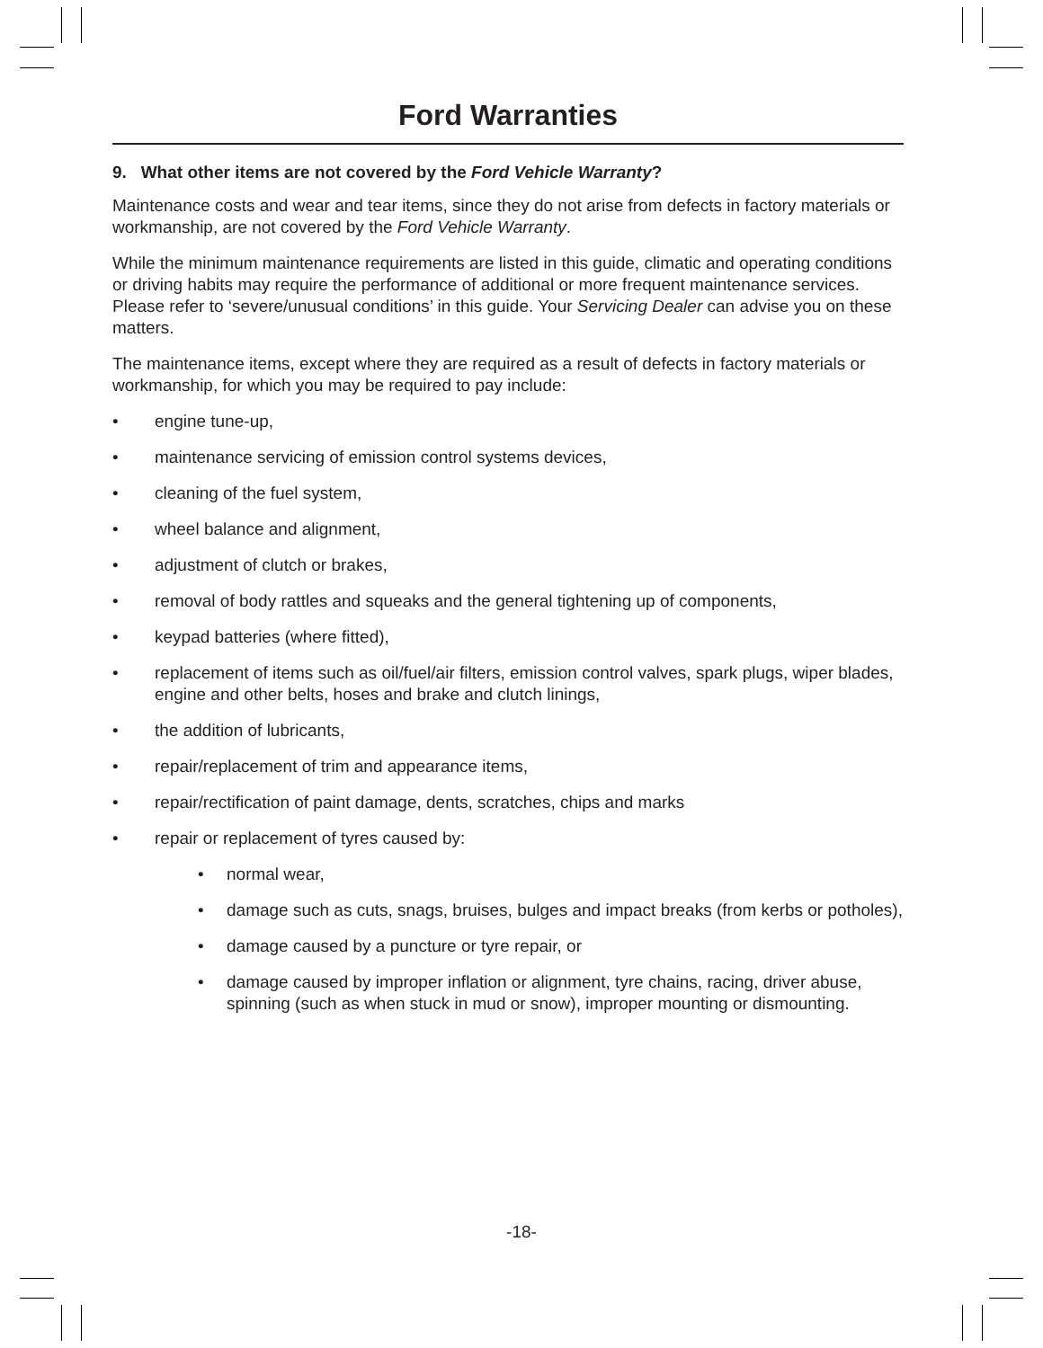Ford Warranties
9. What other items are not covered by the Ford Vehicle Warranty?
Maintenance costs and wear and tear items, since they do not arise from defects in factory materials or workmanship, are not covered by the Ford Vehicle Warranty.
While the minimum maintenance requirements are listed in this guide, climatic and operating conditions or driving habits may require the performance of additional or more frequent maintenance services. Please refer to ‘severe/unusual conditions’ in this guide. Your Servicing Dealer can advise you on these matters.
The maintenance items, except where they are required as a result of defects in factory materials or workmanship, for which you may be required to pay include:
• engine tune-up,
• maintenance servicing of emission control systems devices,
• cleaning of the fuel system,
• wheel balance and alignment,
• adjustment of clutch or brakes,
• removal of body rattles and squeaks and the general tightening up of components,
• keypad batteries (where fitted),
• replacement of items such as oil/fuel/air filters, emission control valves, spark plugs, wiper blades, engine and other belts, hoses and brake and clutch linings,
• the addition of lubricants,
• repair/replacement of trim and appearance items,
• repair/rectification of paint damage, dents, scratches, chips and marks
• repair or replacement of tyres caused by:
• normal wear,
• damage such as cuts, snags, bruises, bulges and impact breaks (from kerbs or potholes),
• damage caused by a puncture or tyre repair, or
• damage caused by improper inflation or alignment, tyre chains, racing, driver abuse, spinning (such as when stuck in mud or snow), improper mounting or dismounting.
-18-